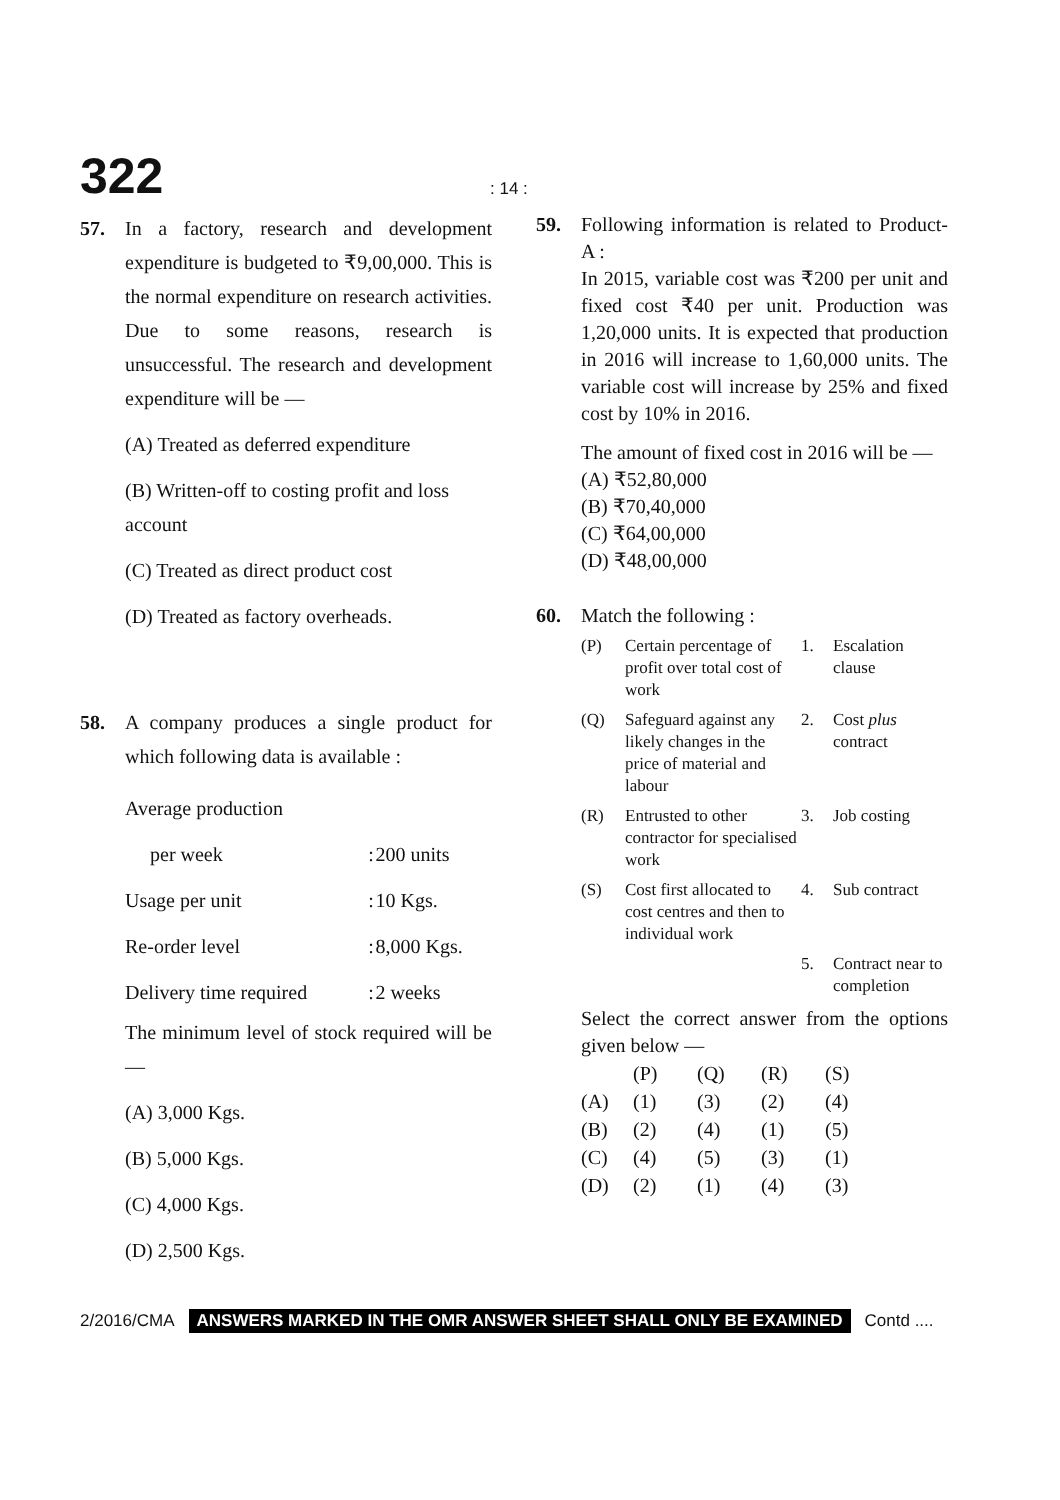322
: 14 :
57. In a factory, research and development expenditure is budgeted to ₹9,00,000. This is the normal expenditure on research activities. Due to some reasons, research is unsuccessful. The research and development expenditure will be —
(A) Treated as deferred expenditure
(B) Written-off to costing profit and loss account
(C) Treated as direct product cost
(D) Treated as factory overheads.
58. A company produces a single product for which following data is available :
| Average production | | |
| per week | : | 200 units |
| Usage per unit | : | 10 Kgs. |
| Re-order level | : | 8,000 Kgs. |
| Delivery time required | : | 2 weeks |
The minimum level of stock required will be —
(A) 3,000 Kgs.
(B) 5,000 Kgs.
(C) 4,000 Kgs.
(D) 2,500 Kgs.
59. Following information is related to Product-A :
In 2015, variable cost was ₹200 per unit and fixed cost ₹40 per unit. Production was 1,20,000 units. It is expected that production in 2016 will increase to 1,60,000 units. The variable cost will increase by 25% and fixed cost by 10% in 2016.
The amount of fixed cost in 2016 will be —
(A) ₹52,80,000
(B) ₹70,40,000
(C) ₹64,00,000
(D) ₹48,00,000
60. Match the following :
| (P) | Certain percentage of profit over total cost of work | 1. | Escalation clause |
| (Q) | Safeguard against any likely changes in the price of material and labour | 2. | Cost plus contract |
| (R) | Entrusted to other contractor for specialised work | 3. | Job costing |
| (S) | Cost first allocated to cost centres and then to individual work | 4. | Sub contract |
| | | 5. | Contract near to completion |
Select the correct answer from the options given below —
| | (P) | (Q) | (R) | (S) |
| (A) | (1) | (3) | (2) | (4) |
| (B) | (2) | (4) | (1) | (5) |
| (C) | (4) | (5) | (3) | (1) |
| (D) | (2) | (1) | (4) | (3) |
2/2016/CMA ANSWERS MARKED IN THE OMR ANSWER SHEET SHALL ONLY BE EXAMINED Contd ....